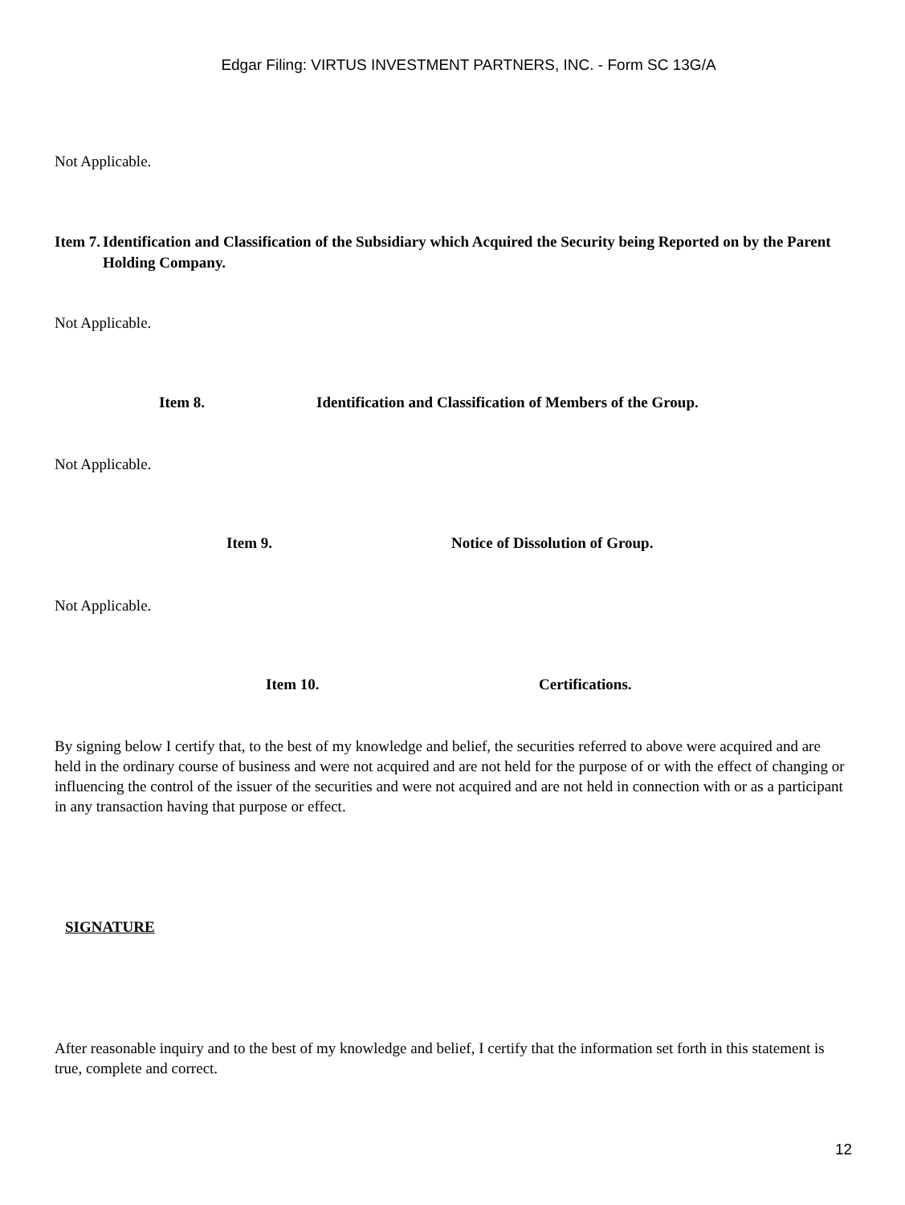Edgar Filing: VIRTUS INVESTMENT PARTNERS, INC. - Form SC 13G/A
Not Applicable.
Item 7. Identification and Classification of the Subsidiary which Acquired the Security being Reported on by the Parent Holding Company.
Not Applicable.
Item 8.
Identification and Classification of Members of the Group.
Not Applicable.
Item 9.
Notice of Dissolution of Group.
Not Applicable.
Item 10. Certifications.
By signing below I certify that, to the best of my knowledge and belief, the securities referred to above were acquired and are held in the ordinary course of business and were not acquired and are not held for the purpose of or with the effect of changing or influencing the control of the issuer of the securities and were not acquired and are not held in connection with or as a participant in any transaction having that purpose or effect.
SIGNATURE
After reasonable inquiry and to the best of my knowledge and belief, I certify that the information set forth in this statement is true, complete and correct.
12